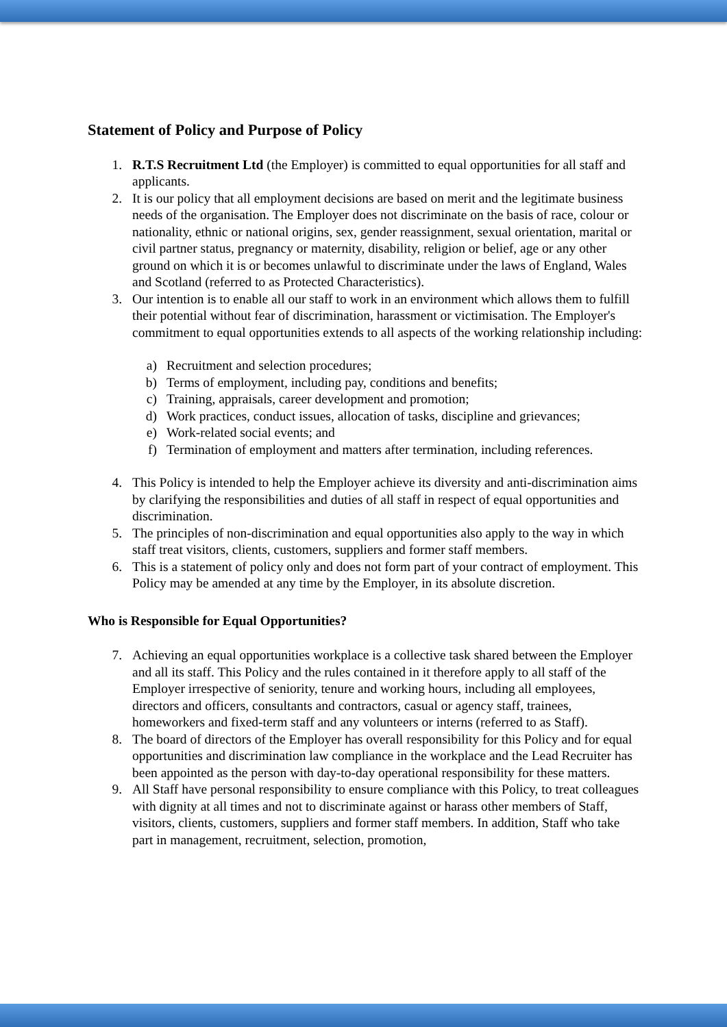Statement of Policy and Purpose of Policy
1. R.T.S Recruitment Ltd (the Employer) is committed to equal opportunities for all staff and applicants.
2. It is our policy that all employment decisions are based on merit and the legitimate business needs of the organisation. The Employer does not discriminate on the basis of race, colour or nationality, ethnic or national origins, sex, gender reassignment, sexual orientation, marital or civil partner status, pregnancy or maternity, disability, religion or belief, age or any other ground on which it is or becomes unlawful to discriminate under the laws of England, Wales and Scotland (referred to as Protected Characteristics).
3. Our intention is to enable all our staff to work in an environment which allows them to fulfill their potential without fear of discrimination, harassment or victimisation. The Employer's commitment to equal opportunities extends to all aspects of the working relationship including:
a) Recruitment and selection procedures;
b) Terms of employment, including pay, conditions and benefits;
c) Training, appraisals, career development and promotion;
d) Work practices, conduct issues, allocation of tasks, discipline and grievances;
e) Work-related social events; and
f) Termination of employment and matters after termination, including references.
4. This Policy is intended to help the Employer achieve its diversity and anti-discrimination aims by clarifying the responsibilities and duties of all staff in respect of equal opportunities and discrimination.
5. The principles of non-discrimination and equal opportunities also apply to the way in which staff treat visitors, clients, customers, suppliers and former staff members.
6. This is a statement of policy only and does not form part of your contract of employment. This Policy may be amended at any time by the Employer, in its absolute discretion.
Who is Responsible for Equal Opportunities?
7. Achieving an equal opportunities workplace is a collective task shared between the Employer and all its staff. This Policy and the rules contained in it therefore apply to all staff of the Employer irrespective of seniority, tenure and working hours, including all employees, directors and officers, consultants and contractors, casual or agency staff, trainees, homeworkers and fixed-term staff and any volunteers or interns (referred to as Staff).
8. The board of directors of the Employer has overall responsibility for this Policy and for equal opportunities and discrimination law compliance in the workplace and the Lead Recruiter has been appointed as the person with day-to-day operational responsibility for these matters.
9. All Staff have personal responsibility to ensure compliance with this Policy, to treat colleagues with dignity at all times and not to discriminate against or harass other members of Staff, visitors, clients, customers, suppliers and former staff members. In addition, Staff who take part in management, recruitment, selection, promotion,